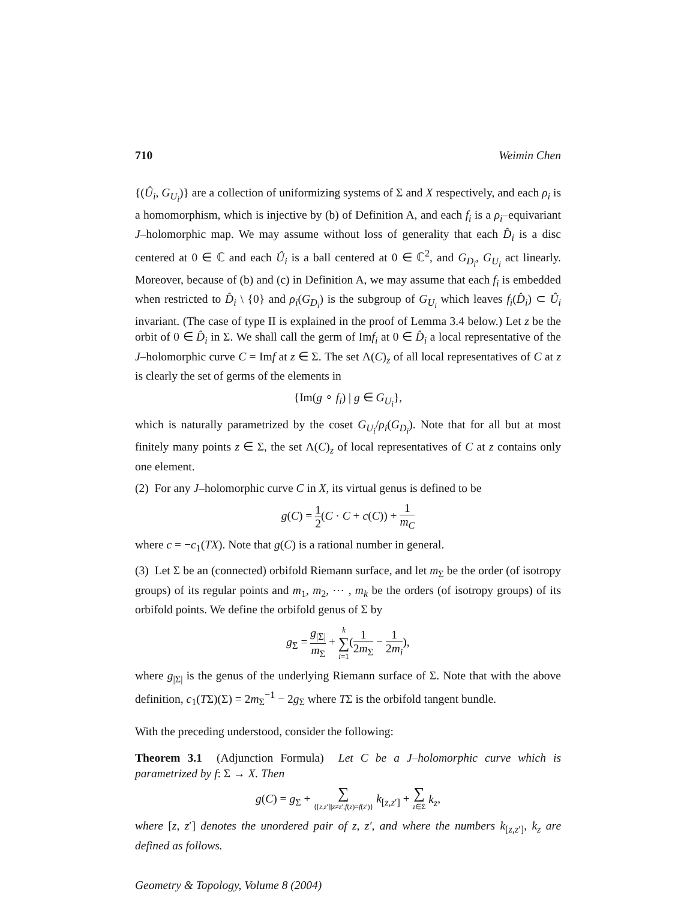710 Weimin Chen
{(Û<sub>i</sub>, G<sub>U<sub>i</sub></sub>)} are a collection of uniformizing systems of Σ and X respectively, and each ρ<sub>i</sub> is a homomorphism, which is injective by (b) of Definition A, and each f<sub>i</sub> is a ρ<sub>i</sub>–equivariant J–holomorphic map. We may assume without loss of generality that each D̂<sub>i</sub> is a disc centered at 0 ∈ ℂ and each Û<sub>i</sub> is a ball centered at 0 ∈ ℂ<sup>2</sup>, and G<sub>D<sub>i</sub></sub>, G<sub>U<sub>i</sub></sub> act linearly. Moreover, because of (b) and (c) in Definition A, we may assume that each f<sub>i</sub> is embedded when restricted to D̂<sub>i</sub> \ {0} and ρ<sub>i</sub>(G<sub>D<sub>i</sub></sub>) is the subgroup of G<sub>U<sub>i</sub></sub> which leaves f<sub>i</sub>(D̂<sub>i</sub>) ⊂ Û<sub>i</sub> invariant. (The case of type II is explained in the proof of Lemma 3.4 below.) Let z be the orbit of 0 ∈ D̂<sub>i</sub> in Σ. We shall call the germ of Imf<sub>i</sub> at 0 ∈ D̂<sub>i</sub> a local representative of the J–holomorphic curve C = Imf at z ∈ Σ. The set Λ(C)<sub>z</sub> of all local representatives of C at z is clearly the set of germs of the elements in
{Im(g ∘ f<sub>i</sub>) | g ∈ G<sub>U<sub>i</sub></sub>},
which is naturally parametrized by the coset G<sub>U<sub>i</sub></sub>/ρ<sub>i</sub>(G<sub>D<sub>i</sub></sub>). Note that for all but at most finitely many points z ∈ Σ, the set Λ(C)<sub>z</sub> of local representatives of C at z contains only one element.
(2) For any J–holomorphic curve C in X, its virtual genus is defined to be
g(C) = 1 2(C · C + c(C)) + 1 m<sub>C</sub>
where c = −c<sub>1</sub>(TX). Note that g(C) is a rational number in general.
(3) Let Σ be an (connected) orbifold Riemann surface, and let m<sub>Σ</sub> be the order (of isotropy groups) of its regular points and m<sub>1</sub>, m<sub>2</sub>, ⋯ , m<sub>k</sub> be the orders (of isotropy groups) of its orbifold points. We define the orbifold genus of Σ by
g<sub>Σ</sub> = g<sub>|Σ|</sub> m<sub>Σ</sub> + k ∑ i=1(1 2m<sub>Σ</sub> − 1 2m<sub>i</sub>),
where g<sub>|Σ|</sub> is the genus of the underlying Riemann surface of Σ. Note that with the above definition, c<sub>1</sub>(TΣ)(Σ) = 2m<sub>Σ</sub><sup>−1</sup> − 2g<sub>Σ</sub> where TΣ is the orbifold tangent bundle.
With the preceding understood, consider the following:
Theorem 3.1 (Adjunction Formula) Let C be a J–holomorphic curve which is parametrized by f: Σ → X. Then
g(C) = g<sub>Σ</sub> + ∑ {[z,z′]|z≠z′,f(z)=f(z′)} k<sub>[z,z′]</sub> + ∑ z∈Σ k<sub>z</sub>,
where [z, z′] denotes the unordered pair of z, z′, and where the numbers k<sub>[z,z′]</sub>, k<sub>z</sub> are defined as follows.
Geometry & Topology, Volume 8 (2004)